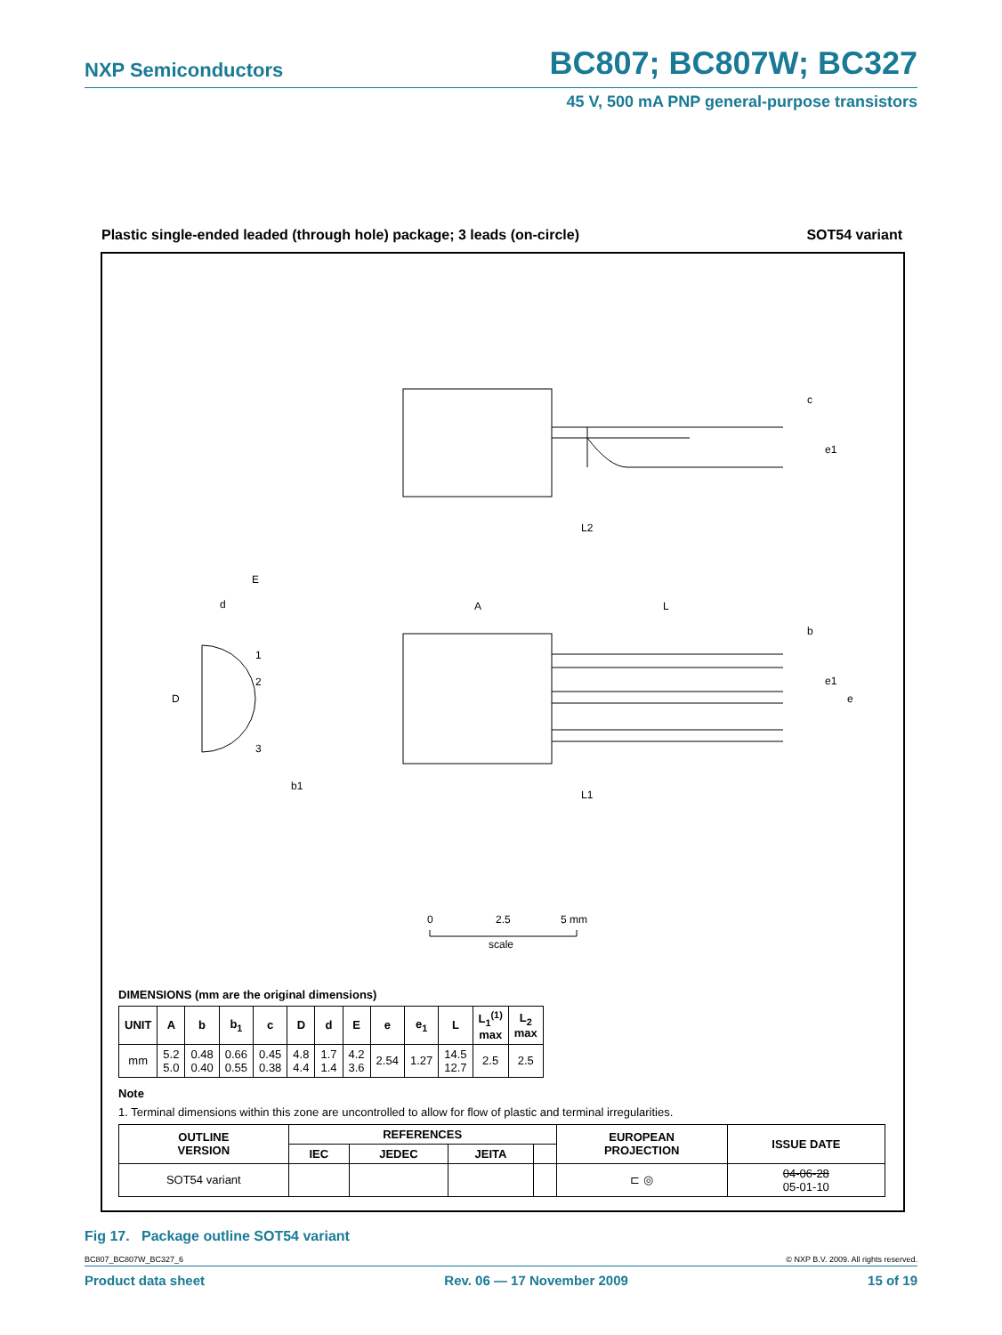NXP Semiconductors BC807; BC807W; BC327
45 V, 500 mA PNP general-purpose transistors
Plastic single-ended leaded (through hole) package; 3 leads (on-circle) SOT54 variant
c
e1
L2
A
L
b
e1
e
L1
E
d
D
1
2
3
b1
0
2.5
5 mm
scale
DIMENSIONS (mm are the original dimensions)
| UNIT | A | b | b<sub>1</sub> | c | D | d | E | e | e<sub>1</sub> | L | L<sub>1</sub><sup>(1)</sup> max | L<sub>2</sub> max |
| --- | --- | --- | --- | --- | --- | --- | --- | --- | --- | --- | --- | --- |
| mm | 5.2 5.0 | 0.48 0.40 | 0.66 0.55 | 0.45 0.38 | 4.8 4.4 | 1.7 1.4 | 4.2 3.6 | 2.54 | 1.27 | 14.5 12.7 | 2.5 | 2.5 |
Note
1. Terminal dimensions within this zone are uncontrolled to allow for flow of plastic and terminal irregularities.
| OUTLINE VERSION | REFERENCES | | | | EUROPEAN PROJECTION | ISSUE DATE |
| --- | --- | --- | --- | --- | --- | --- |
| | IEC | JEDEC | JEITA | | | |
| SOT54 variant | | | | | ⊏ ◎ | 04-06-28 05-01-10 |
Fig 17. Package outline SOT54 variant
BC807_BC807W_BC327_6 © NXP B.V. 2009. All rights reserved.
Product data sheet Rev. 06 — 17 November 2009 15 of 19